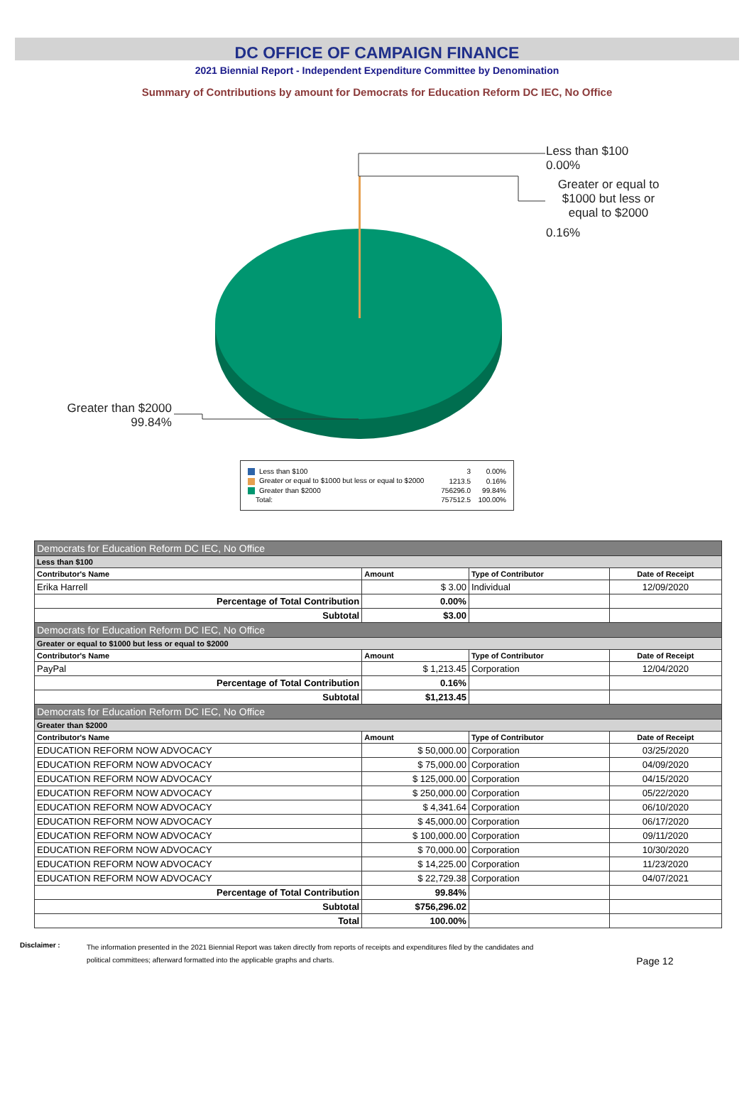DC OFFICE OF CAMPAIGN FINANCE
2021 Biennial Report - Independent Expenditure Committee by Denomination
Summary of Contributions by amount for Democrats for Education Reform DC IEC, No Office
Less than $100
0.00%
Greater or equal to $1000 but less or equal to $2000
0.16%
Greater than $2000
99.84%
| Less than $100 | 3 | 0.00% |
| Greater or equal to $1000 but less or equal to $2000 | 1213.5 | 0.16% |
| Greater than $2000 | 756296.0 | 99.84% |
| Total: | 757512.5 | 100.00% |
| Democrats for Education Reform DC IEC, No Office | | | |
| Less than $100 | | | |
| Contributor's Name | Amount | Type of Contributor | Date of Receipt |
| Erika Harrell | $ 3.00 | Individual | 12/09/2020 |
| Percentage of Total Contribution | 0.00% | | |
| Subtotal | $3.00 | | |
| Democrats for Education Reform DC IEC, No Office | | | |
| Greater or equal to $1000 but less or equal to $2000 | | | |
| Contributor's Name | Amount | Type of Contributor | Date of Receipt |
| PayPal | $ 1,213.45 | Corporation | 12/04/2020 |
| Percentage of Total Contribution | 0.16% | | |
| Subtotal | $1,213.45 | | |
| Democrats for Education Reform DC IEC, No Office | | | |
| Greater than $2000 | | | |
| Contributor's Name | Amount | Type of Contributor | Date of Receipt |
| EDUCATION REFORM NOW ADVOCACY | $ 50,000.00 | Corporation | 03/25/2020 |
| EDUCATION REFORM NOW ADVOCACY | $ 75,000.00 | Corporation | 04/09/2020 |
| EDUCATION REFORM NOW ADVOCACY | $ 125,000.00 | Corporation | 04/15/2020 |
| EDUCATION REFORM NOW ADVOCACY | $ 250,000.00 | Corporation | 05/22/2020 |
| EDUCATION REFORM NOW ADVOCACY | $ 4,341.64 | Corporation | 06/10/2020 |
| EDUCATION REFORM NOW ADVOCACY | $ 45,000.00 | Corporation | 06/17/2020 |
| EDUCATION REFORM NOW ADVOCACY | $ 100,000.00 | Corporation | 09/11/2020 |
| EDUCATION REFORM NOW ADVOCACY | $ 70,000.00 | Corporation | 10/30/2020 |
| EDUCATION REFORM NOW ADVOCACY | $ 14,225.00 | Corporation | 11/23/2020 |
| EDUCATION REFORM NOW ADVOCACY | $ 22,729.38 | Corporation | 04/07/2021 |
| Percentage of Total Contribution | 99.84% | | |
| Subtotal | $756,296.02 | | |
| Total | 100.00% | | |
Disclaimer :
The information presented in the 2021 Biennial Report was taken directly from reports of receipts and expenditures filed by the candidates and
political committees; afterward formatted into the applicable graphs and charts.
Page 12